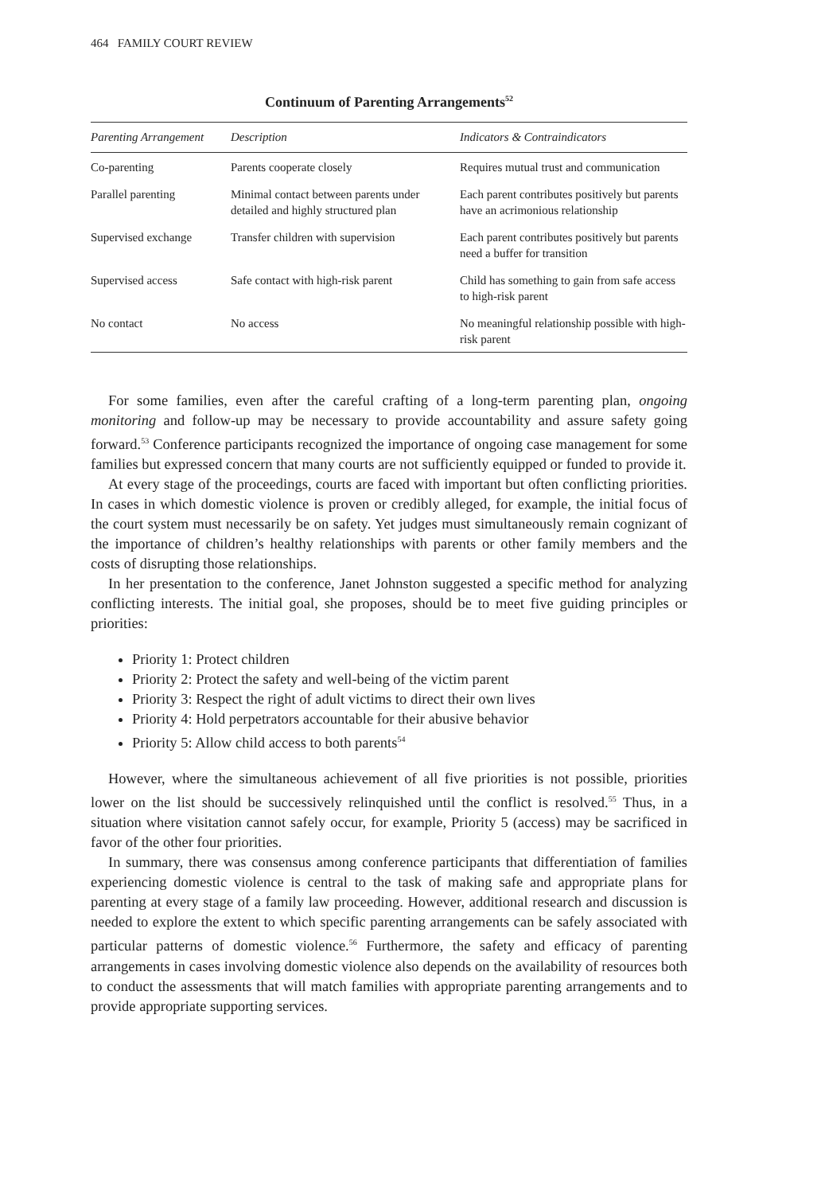464 FAMILY COURT REVIEW
Continuum of Parenting Arrangements<sup>52</sup>
| Parenting Arrangement | Description | Indicators & Contraindicators |
| --- | --- | --- |
| Co-parenting | Parents cooperate closely | Requires mutual trust and communication |
| Parallel parenting | Minimal contact between parents under detailed and highly structured plan | Each parent contributes positively but parents have an acrimonious relationship |
| Supervised exchange | Transfer children with supervision | Each parent contributes positively but parents need a buffer for transition |
| Supervised access | Safe contact with high-risk parent | Child has something to gain from safe access to high-risk parent |
| No contact | No access | No meaningful relationship possible with high-risk parent |
For some families, even after the careful crafting of a long-term parenting plan, ongoing monitoring and follow-up may be necessary to provide accountability and assure safety going forward.<sup>53</sup> Conference participants recognized the importance of ongoing case management for some families but expressed concern that many courts are not sufficiently equipped or funded to provide it.
At every stage of the proceedings, courts are faced with important but often conflicting priorities. In cases in which domestic violence is proven or credibly alleged, for example, the initial focus of the court system must necessarily be on safety. Yet judges must simultaneously remain cognizant of the importance of children’s healthy relationships with parents or other family members and the costs of disrupting those relationships.
In her presentation to the conference, Janet Johnston suggested a specific method for analyzing conflicting interests. The initial goal, she proposes, should be to meet five guiding principles or priorities:
Priority 1: Protect children
Priority 2: Protect the safety and well-being of the victim parent
Priority 3: Respect the right of adult victims to direct their own lives
Priority 4: Hold perpetrators accountable for their abusive behavior
Priority 5: Allow child access to both parents<sup>54</sup>
However, where the simultaneous achievement of all five priorities is not possible, priorities lower on the list should be successively relinquished until the conflict is resolved.<sup>55</sup> Thus, in a situation where visitation cannot safely occur, for example, Priority 5 (access) may be sacrificed in favor of the other four priorities.
In summary, there was consensus among conference participants that differentiation of families experiencing domestic violence is central to the task of making safe and appropriate plans for parenting at every stage of a family law proceeding. However, additional research and discussion is needed to explore the extent to which specific parenting arrangements can be safely associated with particular patterns of domestic violence.<sup>56</sup> Furthermore, the safety and efficacy of parenting arrangements in cases involving domestic violence also depends on the availability of resources both to conduct the assessments that will match families with appropriate parenting arrangements and to provide appropriate supporting services.